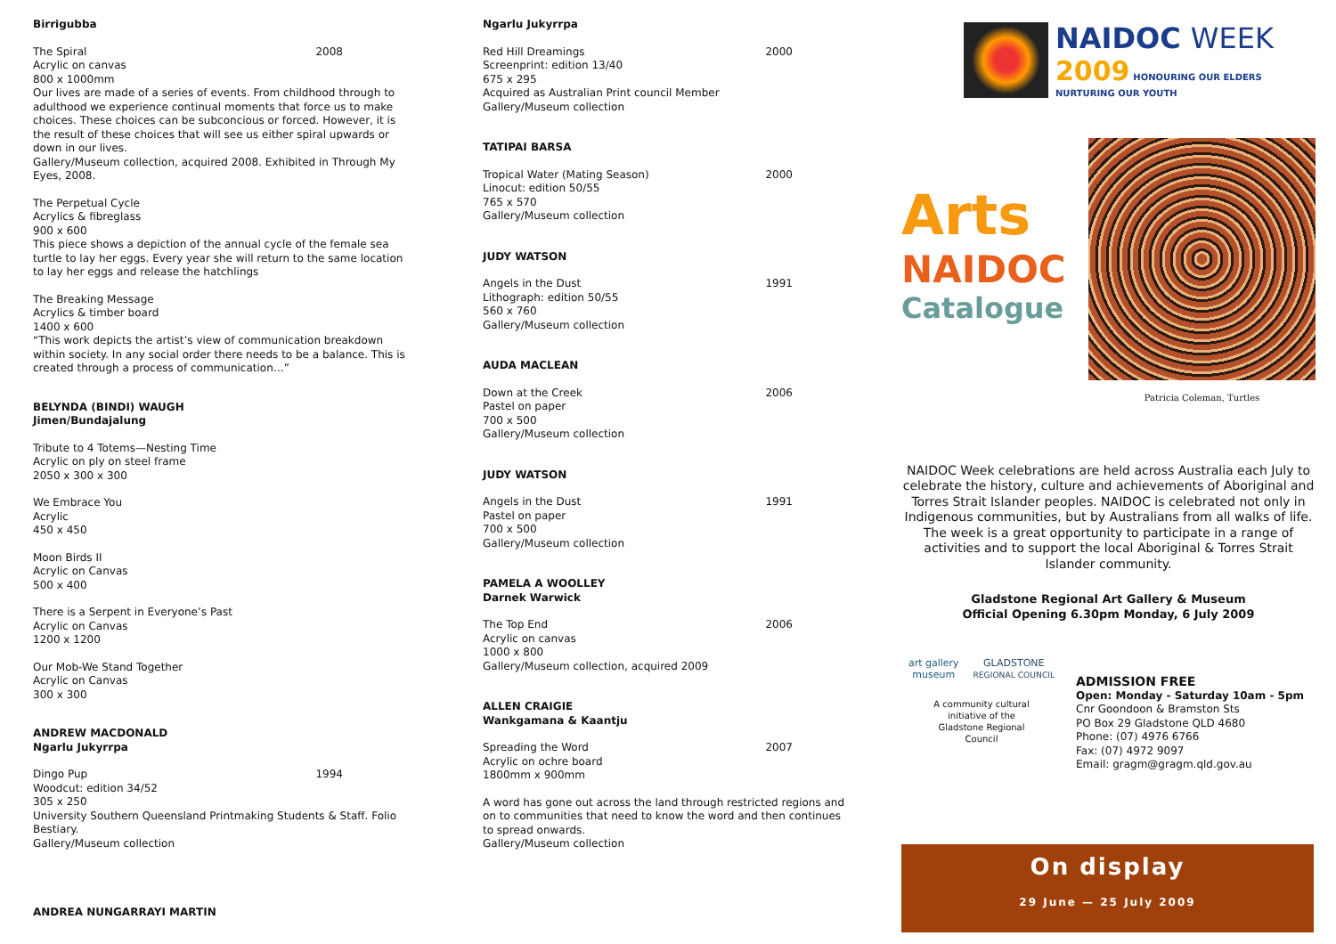Birrigubba
2008 The Spiral
Acrylic on canvas
800 x 1000mm
Our lives are made of a series of events. From childhood through to adulthood we experience continual moments that force us to make choices. These choices can be subconcious or forced. However, it is the result of these choices that will see us either spiral upwards or down in our lives.
Gallery/Museum collection, acquired 2008. Exhibited in Through My Eyes, 2008.
The Perpetual Cycle
Acrylics & fibreglass
900 x 600
This piece shows a depiction of the annual cycle of the female sea turtle to lay her eggs. Every year she will return to the same location to lay her eggs and release the hatchlings
The Breaking Message
Acrylics & timber board
1400 x 600
“This work depicts the artist’s view of communication breakdown within society. In any social order there needs to be a balance. This is created through a process of communication…”
BELYNDA (BINDI) WAUGH
Jimen/Bundajalung
Tribute to 4 Totems—Nesting Time
Acrylic on ply on steel frame
2050 x 300 x 300
We Embrace You
Acrylic
450 x 450
Moon Birds II
Acrylic on Canvas
500 x 400
There is a Serpent in Everyone’s Past
Acrylic on Canvas
1200 x 1200
Our Mob-We Stand Together
Acrylic on Canvas
300 x 300
ANDREW MACDONALD
Ngarlu Jukyrrpa
1994 Dingo Pup
Woodcut: edition 34/52
305 x 250
University Southern Queensland Printmaking Students & Staff. Folio Bestiary.
Gallery/Museum collection
ANDREA NUNGARRAYI MARTIN
Ngarlu Jukyrrpa
2000 Red Hill Dreamings
Screenprint: edition 13/40
675 x 295
Acquired as Australian Print council Member
Gallery/Museum collection
TATIPAI BARSA
2000 Tropical Water (Mating Season)
Linocut: edition 50/55
765 x 570
Gallery/Museum collection
JUDY WATSON
1991 Angels in the Dust
Lithograph: edition 50/55
560 x 760
Gallery/Museum collection
AUDA MACLEAN
2006 Down at the Creek
Pastel on paper
700 x 500
Gallery/Museum collection
JUDY WATSON
1991 Angels in the Dust
Pastel on paper
700 x 500
Gallery/Museum collection
PAMELA A WOOLLEY
Darnek Warwick
2006 The Top End
Acrylic on canvas
1000 x 800
Gallery/Museum collection, acquired 2009
ALLEN CRAIGIE
Wankgamana & Kaantju
2007 Spreading the Word
Acrylic on ochre board
1800mm x 900mm
A word has gone out across the land through restricted regions and on to communities that need to know the word and then continues to spread onwards.
Gallery/Museum collection
NAIDOC WEEK
2009 HONOURING OUR ELDERS
NURTURING OUR YOUTH
Arts
NAIDOC
Catalogue
Patricia Coleman, Turtles
NAIDOC Week celebrations are held across Australia each July to celebrate the history, culture and achievements of Aboriginal and Torres Strait Islander peoples. NAIDOC is celebrated not only in Indigenous communities, but by Australians from all walks of life. The week is a great opportunity to participate in a range of activities and to support the local Aboriginal & Torres Strait Islander community.
Gladstone Regional Art Gallery & Museum
Official Opening 6.30pm Monday, 6 July 2009
art gallery
museum GLADSTONE
REGIONAL COUNCIL
A community cultural
initiative of the
Gladstone Regional
Council
ADMISSION FREE
Open: Monday - Saturday 10am - 5pm
Cnr Goondoon & Bramston Sts
PO Box 29 Gladstone QLD 4680
Phone: (07) 4976 6766
Fax: (07) 4972 9097
Email: gragm@gragm.qld.gov.au
On display
29 June — 25 July 2009